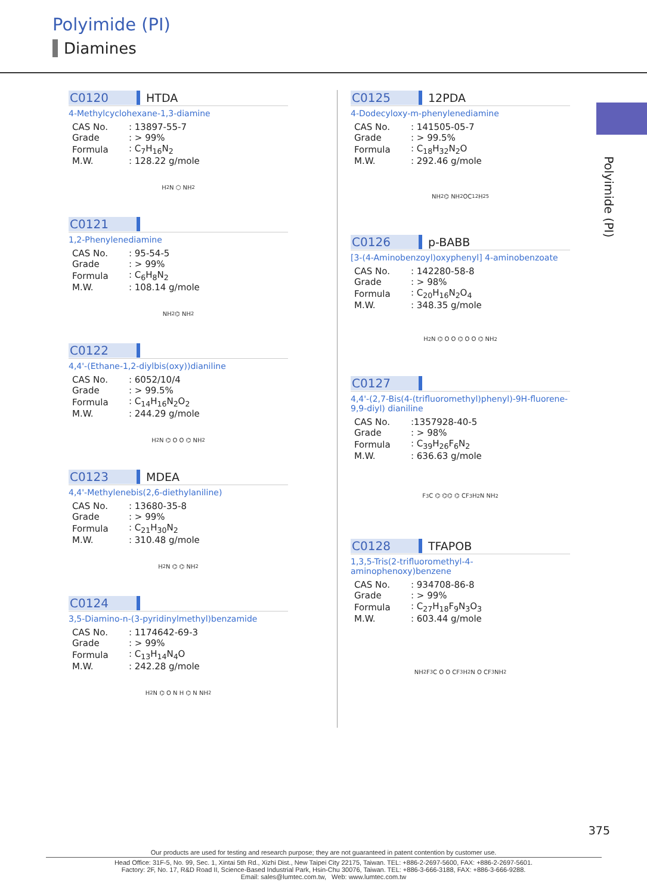Polyimide (PI)
Diamines
Polyimide (PI)
C0120 HTDA
4-Methylcyclohexane-1,3-diamine
| CAS No. | : 13897-55-7 |
| Grade | : > 99% |
| Formula | : C<sub>7</sub>H<sub>16</sub>N<sub>2</sub> |
| M.W. | : 128.22 g/mole |
H<sub>2</sub>N ⬡ NH<sub>2</sub>
C0121
1,2-Phenylenediamine
| CAS No. | : 95-54-5 |
| Grade | : > 99% |
| Formula | : C<sub>6</sub>H<sub>8</sub>N<sub>2</sub> |
| M.W. | : 108.14 g/mole |
NH<sub>2</sub> ⌬ NH<sub>2</sub>
C0122
4,4'-(Ethane-1,2-diylbis(oxy))dianiline
| CAS No. | : 6052/10/4 |
| Grade | : > 99.5% |
| Formula | : C<sub>14</sub>H<sub>16</sub>N<sub>2</sub>O<sub>2</sub> |
| M.W. | : 244.29 g/mole |
H<sub>2</sub>N ⌬ O O ⌬ NH<sub>2</sub>
C0123 MDEA
4,4'-Methylenebis(2,6-diethylaniline)
| CAS No. | : 13680-35-8 |
| Grade | : > 99% |
| Formula | : C<sub>21</sub>H<sub>30</sub>N<sub>2</sub> |
| M.W. | : 310.48 g/mole |
H<sub>2</sub>N ⌬ ⌬ NH<sub>2</sub>
C0124
3,5-Diamino-n-(3-pyridinylmethyl)benzamide
| CAS No. | : 1174642-69-3 |
| Grade | : > 99% |
| Formula | : C<sub>13</sub>H<sub>14</sub>N<sub>4</sub>O |
| M.W. | : 242.28 g/mole |
H<sub>2</sub>N ⌬ O N H ⌬ N NH<sub>2</sub>
C0125 12PDA
4-Dodecyloxy-m-phenylenediamine
| CAS No. | : 141505-05-7 |
| Grade | : > 99.5% |
| Formula | : C<sub>18</sub>H<sub>32</sub>N<sub>2</sub>O |
| M.W. | : 292.46 g/mole |
NH<sub>2</sub> ⌬ NH<sub>2</sub> OC<sub>12</sub>H<sub>25</sub>
C0126 p-BABB
[3-(4-Aminobenzoyl)oxyphenyl] 4-aminobenzoate
| CAS No. | : 142280-58-8 |
| Grade | : > 98% |
| Formula | : C<sub>20</sub>H<sub>16</sub>N<sub>2</sub>O<sub>4</sub> |
| M.W. | : 348.35 g/mole |
H<sub>2</sub>N ⌬ O O ⌬ O O ⌬ NH<sub>2</sub>
C0127
4,4'-(2,7-Bis(4-(trifluoromethyl)phenyl)-9H-fluorene-9,9-diyl) dianiline
| CAS No. | :1357928-40-5 |
| Grade | : > 98% |
| Formula | : C<sub>39</sub>H<sub>26</sub>F<sub>6</sub>N<sub>2</sub> |
| M.W. | : 636.63 g/mole |
F<sub>3</sub>C ⌬ ⌬⌬ ⌬ CF<sub>3</sub> H<sub>2</sub>N NH<sub>2</sub>
C0128 TFAPOB
1,3,5-Tris(2-trifluoromethyl-4-aminophenoxy)benzene
| CAS No. | : 934708-86-8 |
| Grade | : > 99% |
| Formula | : C<sub>27</sub>H<sub>18</sub>F<sub>9</sub>N<sub>3</sub>O<sub>3</sub> |
| M.W. | : 603.44 g/mole |
NH<sub>2</sub> F<sub>3</sub>C O O CF<sub>3</sub> H<sub>2</sub>N O CF<sub>3</sub> NH<sub>2</sub>
375
Our products are used for testing and research purpose; they are not guaranteed in patent contention by customer use.
Head Office: 31F-5, No. 99, Sec. 1, Xintai 5th Rd., Xizhi Dist., New Taipei City 22175, Taiwan. TEL: +886-2-2697-5600, FAX: +886-2-2697-5601.
Factory: 2F, No. 17, R&D Road II, Science-Based Industrial Park, Hsin-Chu 30076, Taiwan. TEL: +886-3-666-3188, FAX: +886-3-666-9288.
Email: sales@lumtec.com.tw, Web: www.lumtec.com.tw